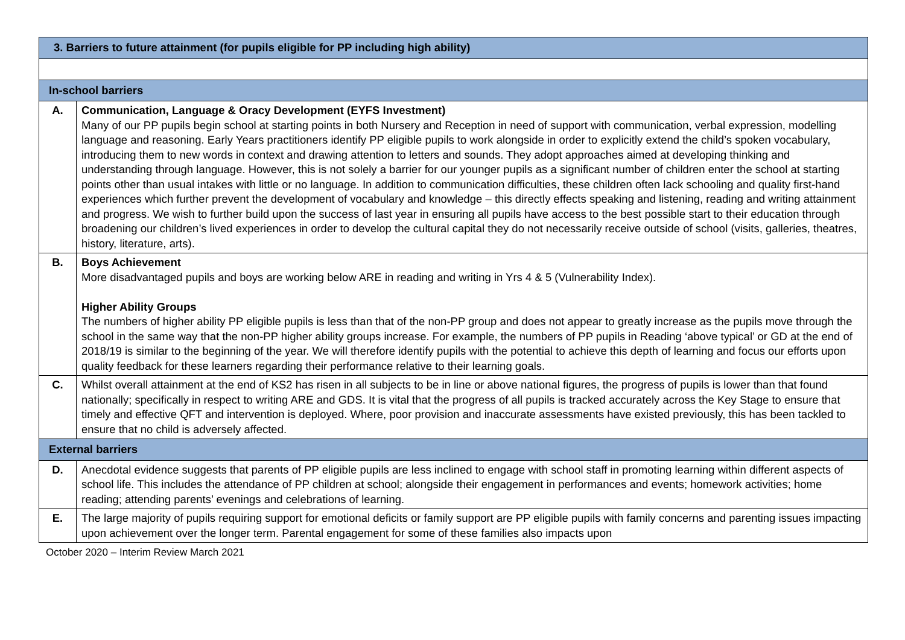| 3. Barriers to future attainment (for pupils eligible for PP including high ability) | |
| In-school barriers | |
| A. | Communication, Language & Oracy Development (EYFS Investment) Many of our PP pupils begin school at starting points in both Nursery and Reception in need of support with communication, verbal expression, modelling language and reasoning. Early Years practitioners identify PP eligible pupils to work alongside in order to explicitly extend the child’s spoken vocabulary, introducing them to new words in context and drawing attention to letters and sounds. They adopt approaches aimed at developing thinking and understanding through language. However, this is not solely a barrier for our younger pupils as a significant number of children enter the school at starting points other than usual intakes with little or no language. In addition to communication difficulties, these children often lack schooling and quality first-hand experiences which further prevent the development of vocabulary and knowledge – this directly effects speaking and listening, reading and writing attainment and progress. We wish to further build upon the success of last year in ensuring all pupils have access to the best possible start to their education through broadening our children’s lived experiences in order to develop the cultural capital they do not necessarily receive outside of school (visits, galleries, theatres, history, literature, arts). |
| B. | Boys Achievement More disadvantaged pupils and boys are working below ARE in reading and writing in Yrs 4 & 5 (Vulnerability Index). Higher Ability Groups The numbers of higher ability PP eligible pupils is less than that of the non-PP group and does not appear to greatly increase as the pupils move through the school in the same way that the non-PP higher ability groups increase. For example, the numbers of PP pupils in Reading ‘above typical’ or GD at the end of 2018/19 is similar to the beginning of the year. We will therefore identify pupils with the potential to achieve this depth of learning and focus our efforts upon quality feedback for these learners regarding their performance relative to their learning goals. |
| C. | Whilst overall attainment at the end of KS2 has risen in all subjects to be in line or above national figures, the progress of pupils is lower than that found nationally; specifically in respect to writing ARE and GDS. It is vital that the progress of all pupils is tracked accurately across the Key Stage to ensure that timely and effective QFT and intervention is deployed. Where, poor provision and inaccurate assessments have existed previously, this has been tackled to ensure that no child is adversely affected. |
| External barriers | |
| D. | Anecdotal evidence suggests that parents of PP eligible pupils are less inclined to engage with school staff in promoting learning within different aspects of school life. This includes the attendance of PP children at school; alongside their engagement in performances and events; homework activities; home reading; attending parents’ evenings and celebrations of learning. |
| E. | The large majority of pupils requiring support for emotional deficits or family support are PP eligible pupils with family concerns and parenting issues impacting upon achievement over the longer term. Parental engagement for some of these families also impacts upon |
October 2020 – Interim Review March 2021